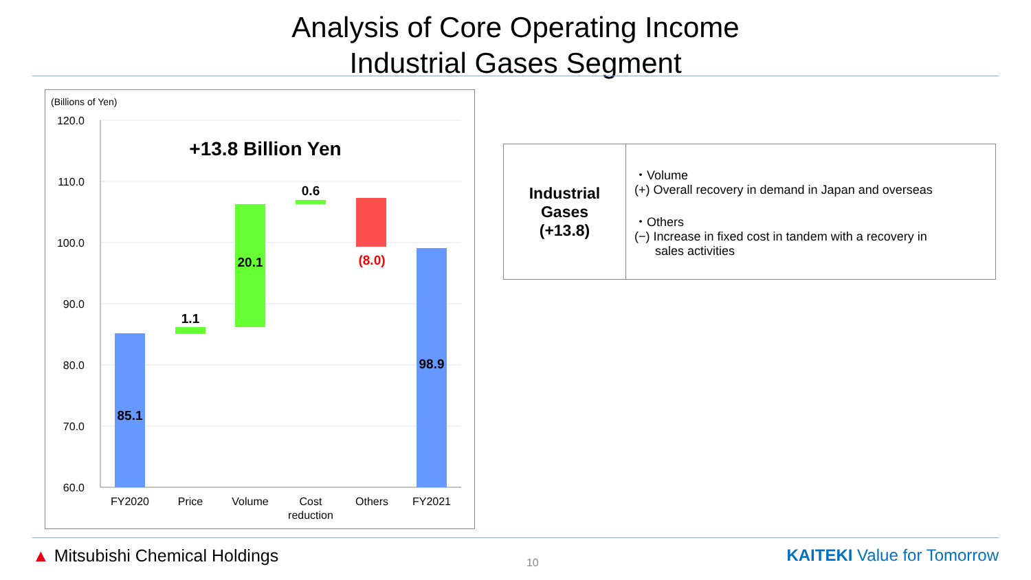Analysis of Core Operating Income
Industrial Gases Segment
(Billions of Yen)
120.0
110.0
100.0
90.0
80.0
70.0
60.0
+13.8 Billion Yen
85.1
1.1
20.1
0.6
(8.0)
98.9
FY2020
Price
Volume
Cost
reduction
Others
FY2021
| Industrial Gases (+13.8) | ・Volume (+) Overall recovery in demand in Japan and overseas ・Others (−) Increase in fixed cost in tandem with a recovery in sales activities |
▲ Mitsubishi Chemical Holdings
10
KAITEKI Value for Tomorrow